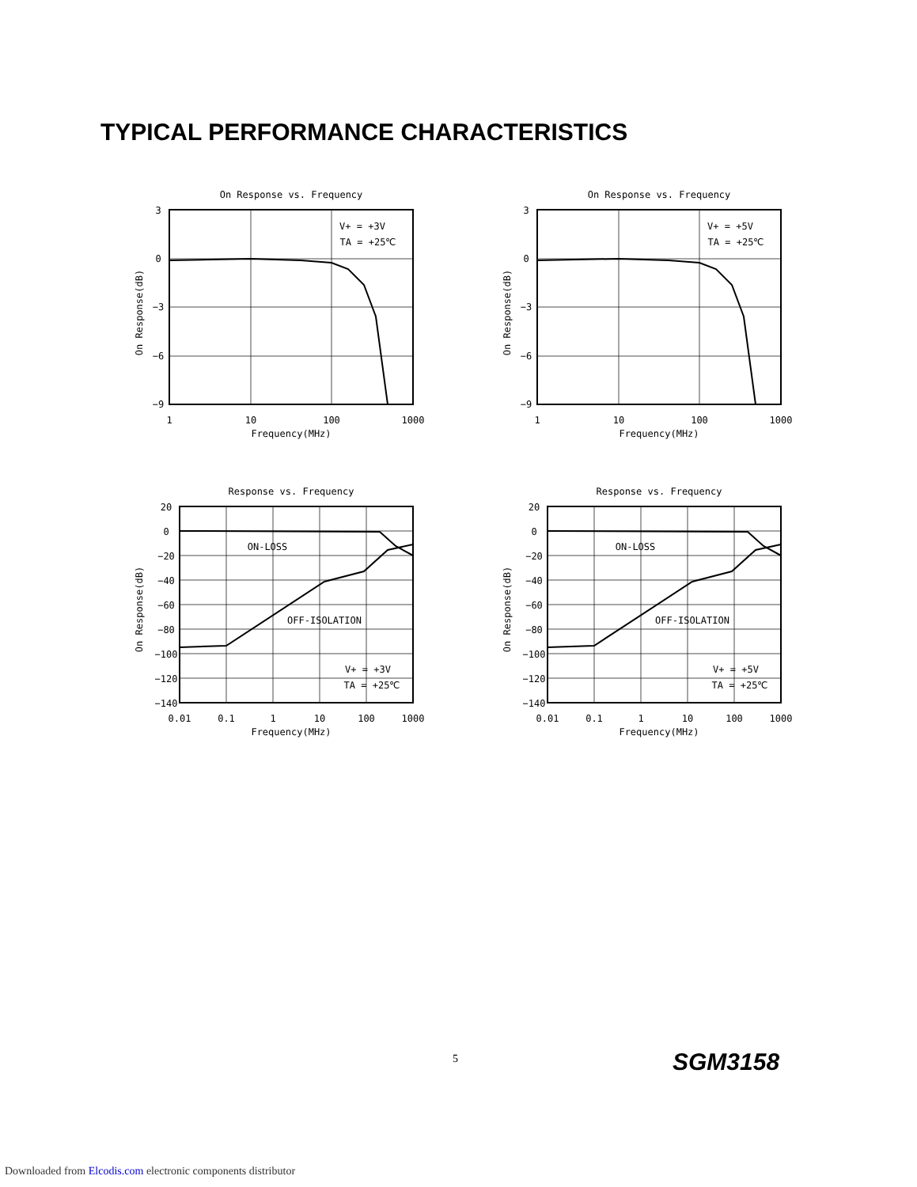TYPICAL PERFORMANCE CHARACTERISTICS
On Response vs. Frequency
3
0
−3
−6
−9
1
10
100
1000
Frequency(MHz)
V+ = +3V
TA = +25℃
On Response(dB)
On Response vs. Frequency
3
0
−3
−6
−9
1
10
100
1000
Frequency(MHz)
V+ = +5V
TA = +25℃
On Response(dB)
Response vs. Frequency
20
0
−20
−40
−60
−80
−100
−120
−140
0.01
0.1
1
10
100
1000
Frequency(MHz)
ON-LOSS
OFF-ISOLATION
V+ = +3V
TA = +25℃
On Response(dB)
Response vs. Frequency
20
0
−20
−40
−60
−80
−100
−120
−140
0.01
0.1
1
10
100
1000
Frequency(MHz)
ON-LOSS
OFF-ISOLATION
V+ = +5V
TA = +25℃
On Response(dB)
5 SGM3158
Downloaded from Elcodis.com electronic components distributor